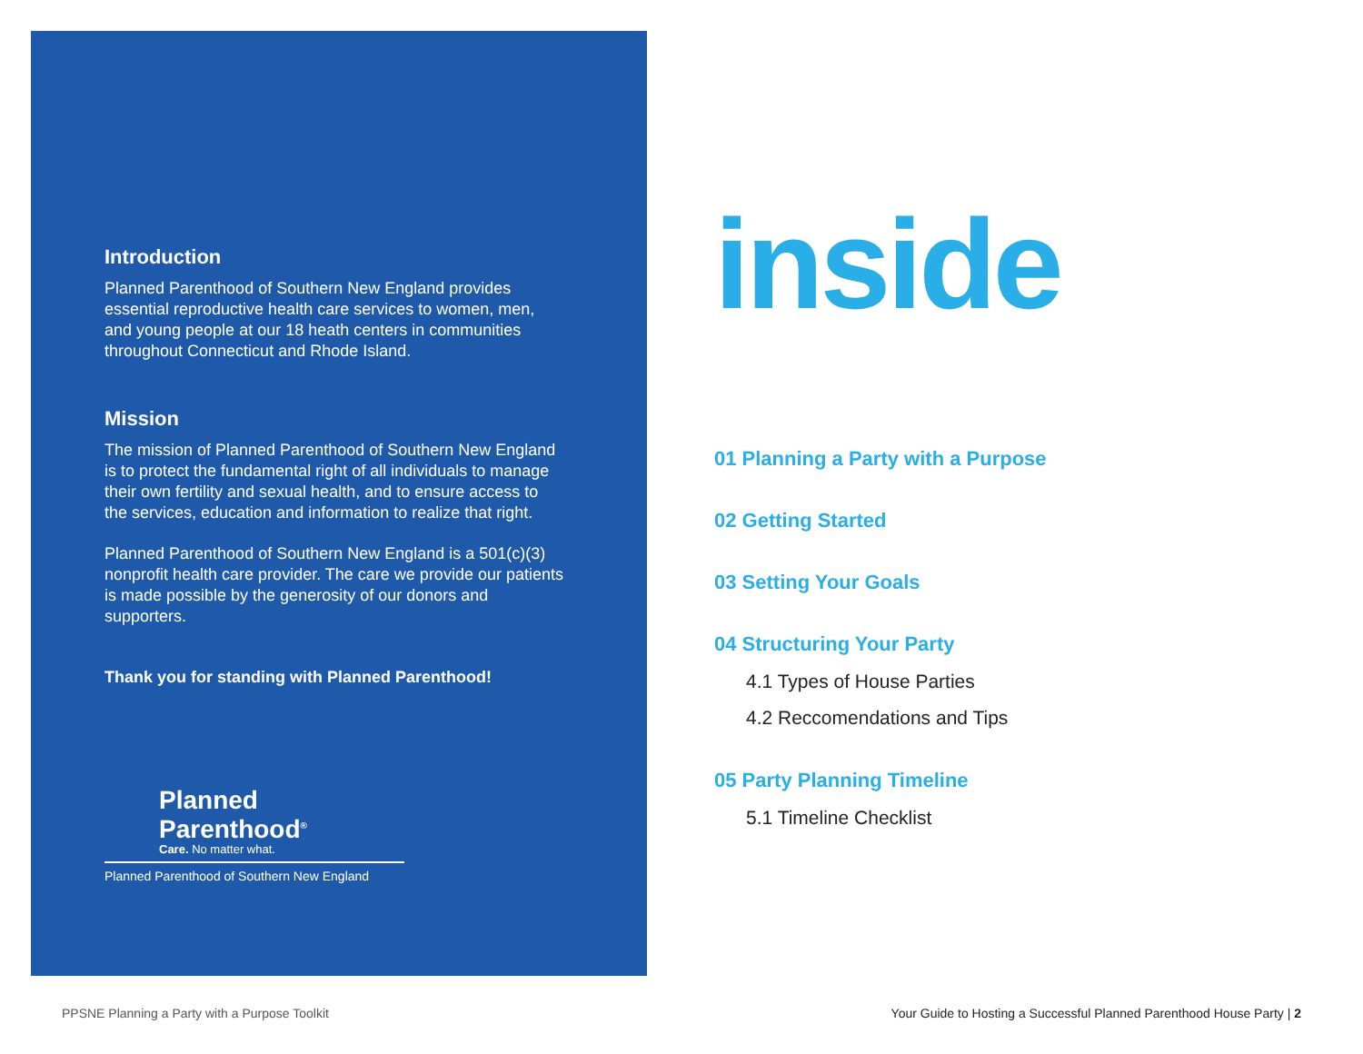Introduction
Planned Parenthood of Southern New England provides essential reproductive health care services to women, men, and young people at our 18 heath centers in communities throughout Connecticut and Rhode Island.
Mission
The mission of Planned Parenthood of Southern New England is to protect the fundamental right of all individuals to manage their own fertility and sexual health, and to ensure access to the services, education and information to realize that right.
Planned Parenthood of Southern New England is a 501(c)(3) nonprofit health care provider. The care we provide our patients is made possible by the generosity of our donors and supporters.
Thank you for standing with Planned Parenthood!
Planned
Parenthood<sup>®</sup>
Care. No matter what.
Planned Parenthood of Southern New England
inside
01 Planning a Party with a Purpose
02 Getting Started
03 Setting Your Goals
04 Structuring Your Party
4.1 Types of House Parties
4.2 Reccomendations and Tips
05 Party Planning Timeline
5.1 Timeline Checklist
PPSNE Planning a Party with a Purpose Toolkit
Your Guide to Hosting a Successful Planned Parenthood House Party | 2